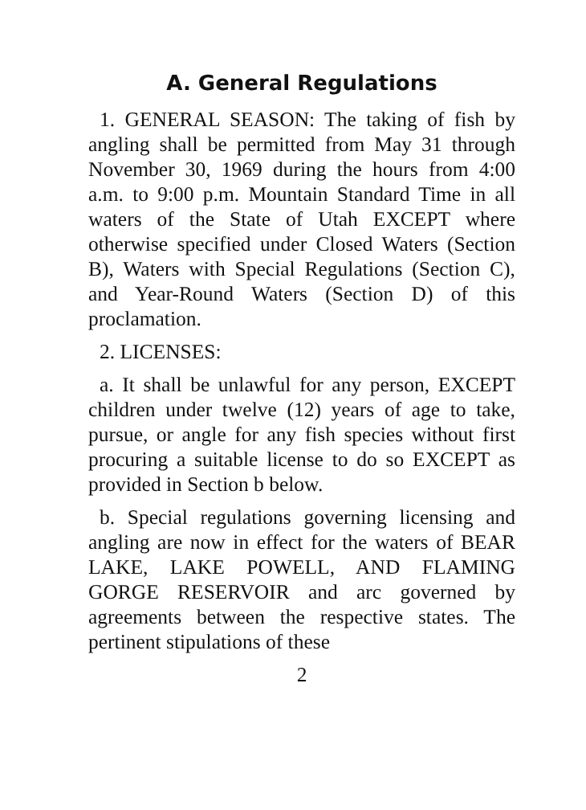A. General Regulations
1. GENERAL SEASON: The taking of fish by angling shall be permitted from May 31 through November 30, 1969 during the hours from 4:00 a.m. to 9:00 p.m. Mountain Standard Time in all waters of the State of Utah EXCEPT where otherwise specified under Closed Waters (Section B), Waters with Special Regulations (Section C), and Year-Round Waters (Section D) of this proclamation.
2. LICENSES:
a. It shall be unlawful for any person, EXCEPT children under twelve (12) years of age to take, pursue, or angle for any fish species without first procuring a suitable license to do so EXCEPT as provided in Section b below.
b. Special regulations governing licensing and angling are now in effect for the waters of BEAR LAKE, LAKE POWELL, AND FLAMING GORGE RESERVOIR and arc governed by agreements between the respective states. The pertinent stipulations of these
2